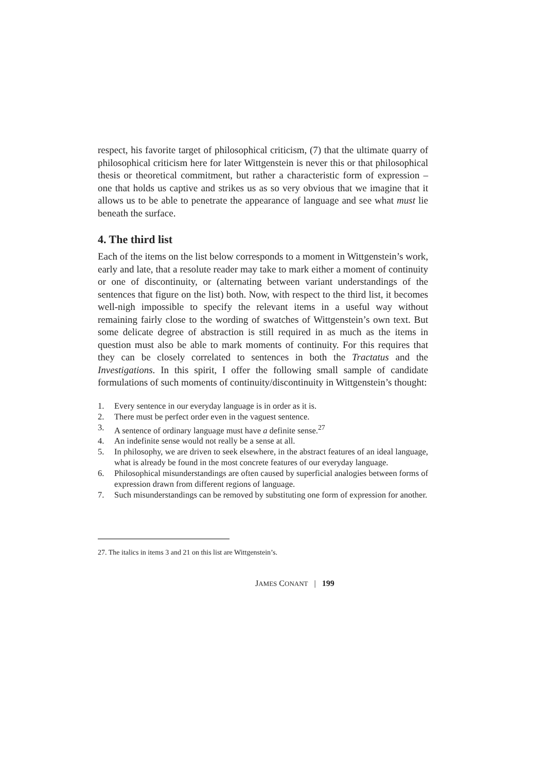respect, his favorite target of philosophical criticism, (7) that the ultimate quarry of philosophical criticism here for later Wittgenstein is never this or that philosophical thesis or theoretical commitment, but rather a characteristic form of expression – one that holds us captive and strikes us as so very obvious that we imagine that it allows us to be able to penetrate the appearance of language and see what must lie beneath the surface.
4. The third list
Each of the items on the list below corresponds to a moment in Wittgenstein’s work, early and late, that a resolute reader may take to mark either a moment of continuity or one of discontinuity, or (alternating between variant understandings of the sentences that figure on the list) both. Now, with respect to the third list, it becomes well-nigh impossible to specify the relevant items in a useful way without remaining fairly close to the wording of swatches of Wittgenstein’s own text. But some delicate degree of abstraction is still required in as much as the items in question must also be able to mark moments of continuity. For this requires that they can be closely correlated to sentences in both the Tractatus and the Investigations. In this spirit, I offer the following small sample of candidate formulations of such moments of continuity/discontinuity in Wittgenstein’s thought:
1. Every sentence in our everyday language is in order as it is.
2. There must be perfect order even in the vaguest sentence.
3. A sentence of ordinary language must have a definite sense.<sup>27</sup>
4. An indefinite sense would not really be a sense at all.
5. In philosophy, we are driven to seek elsewhere, in the abstract features of an ideal language, what is already be found in the most concrete features of our everyday language.
6. Philosophical misunderstandings are often caused by superficial analogies between forms of expression drawn from different regions of language.
7. Such misunderstandings can be removed by substituting one form of expression for another.
27. The italics in items 3 and 21 on this list are Wittgenstein’s.
JAMES CONANT | 199